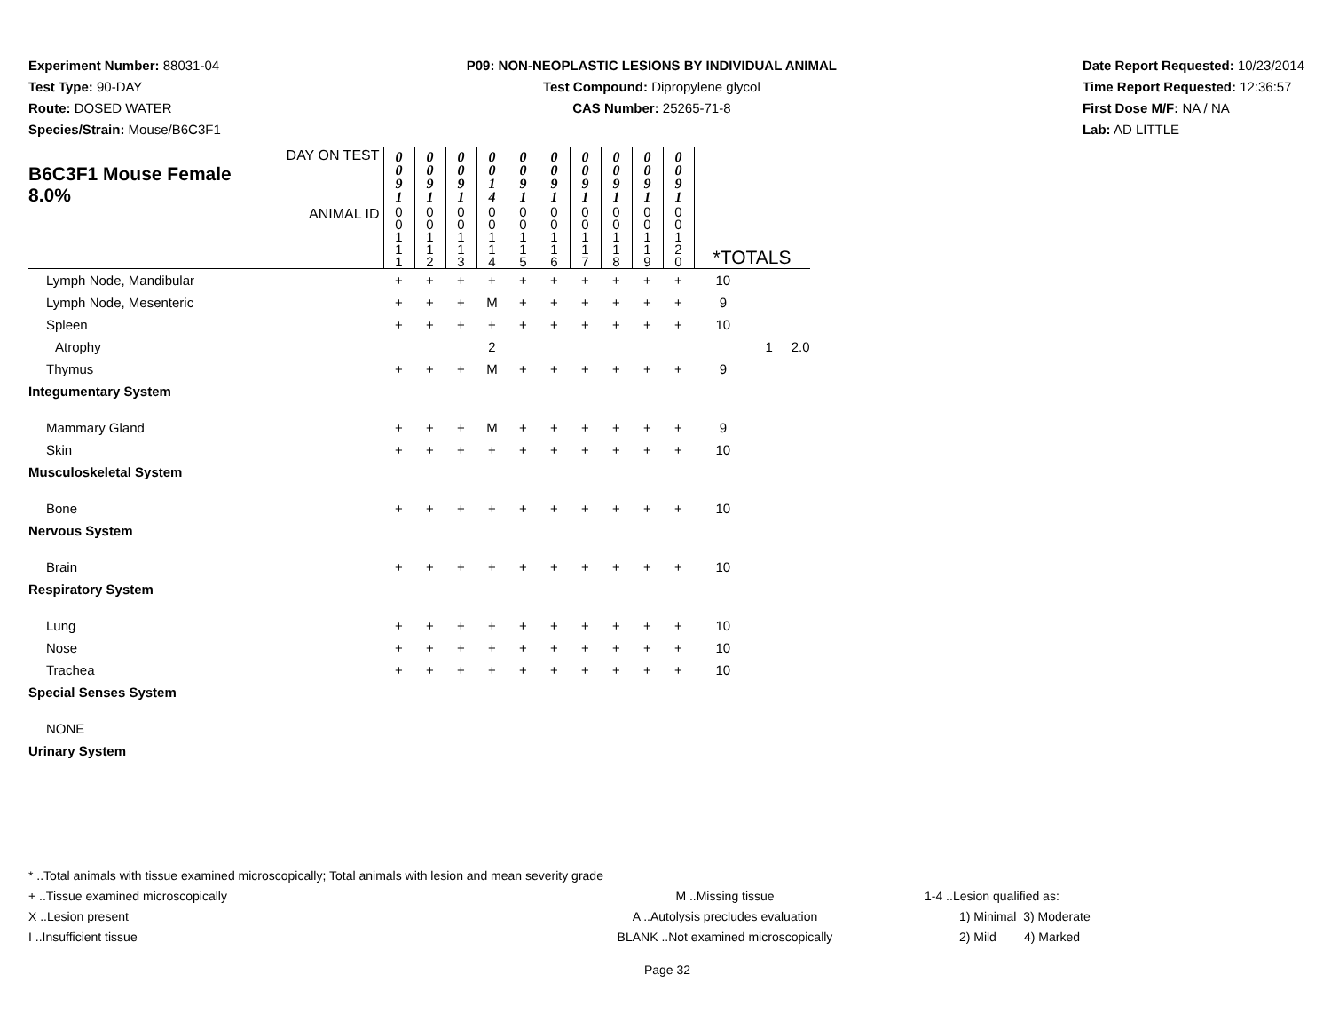Experiment Number: 88031-04
Test Type: 90-DAY
Route: DOSED WATER
Species/Strain: Mouse/B6C3F1
P09: NON-NEOPLASTIC LESIONS BY INDIVIDUAL ANIMAL
Test Compound: Dipropylene glycol
CAS Number: 25265-71-8
Date Report Requested: 10/23/2014
Time Report Requested: 12:36:57
First Dose M/F: NA / NA
Lab: AD LITTLE
| DAY ON TEST B6C3F1 Mouse Female 8.0% | 0 0 9 1 | 0 0 9 1 | 0 0 9 1 | 0 0 1 4 | 0 0 9 1 | 0 0 9 1 | 0 0 9 1 | 0 0 9 1 | 0 0 9 1 | 0 0 9 1 | | |
| ANIMAL ID | 0 0 1 1 1 | 0 0 1 1 2 | 0 0 1 1 3 | 0 0 1 1 4 | 0 0 1 1 5 | 0 0 1 1 6 | 0 0 1 1 7 | 0 0 1 1 8 | 0 0 1 1 9 | 0 0 1 2 0 | *TOTALS | |
| Lymph Node, Mandibular | + | + | + | + | + | + | + | + | + | + | 10 | |
| Lymph Node, Mesenteric | + | + | + | M | + | + | + | + | + | + | 9 | |
| Spleen | + | + | + | + | + | + | + | + | + | + | 10 | |
| Atrophy | | | | 2 | | | | | | | | 1 2.0 |
| Thymus | + | + | + | M | + | + | + | + | + | + | 9 | |
| Integumentary System | | | | | | | | | | | | |
| Mammary Gland | + | + | + | M | + | + | + | + | + | + | 9 | |
| Skin | + | + | + | + | + | + | + | + | + | + | 10 | |
| Musculoskeletal System | | | | | | | | | | | | |
| Bone | + | + | + | + | + | + | + | + | + | + | 10 | |
| Nervous System | | | | | | | | | | | | |
| Brain | + | + | + | + | + | + | + | + | + | + | 10 | |
| Respiratory System | | | | | | | | | | | | |
| Lung | + | + | + | + | + | + | + | + | + | + | 10 | |
| Nose | + | + | + | + | + | + | + | + | + | + | 10 | |
| Trachea | + | + | + | + | + | + | + | + | + | + | 10 | |
| Special Senses System | | | | | | | | | | | | |
| NONE | | | | | | | | | | | | |
| Urinary System | | | | | | | | | | | | |
* ..Total animals with tissue examined microscopically; Total animals with lesion and mean severity grade
+ ..Tissue examined microscopically M ..Missing tissue 1-4 ..Lesion qualified as:
X ..Lesion present A ..Autolysis precludes evaluation 1) Minimal 3) Moderate
I ..Insufficient tissue BLANK ..Not examined microscopically 2) Mild 4) Marked
Page 32